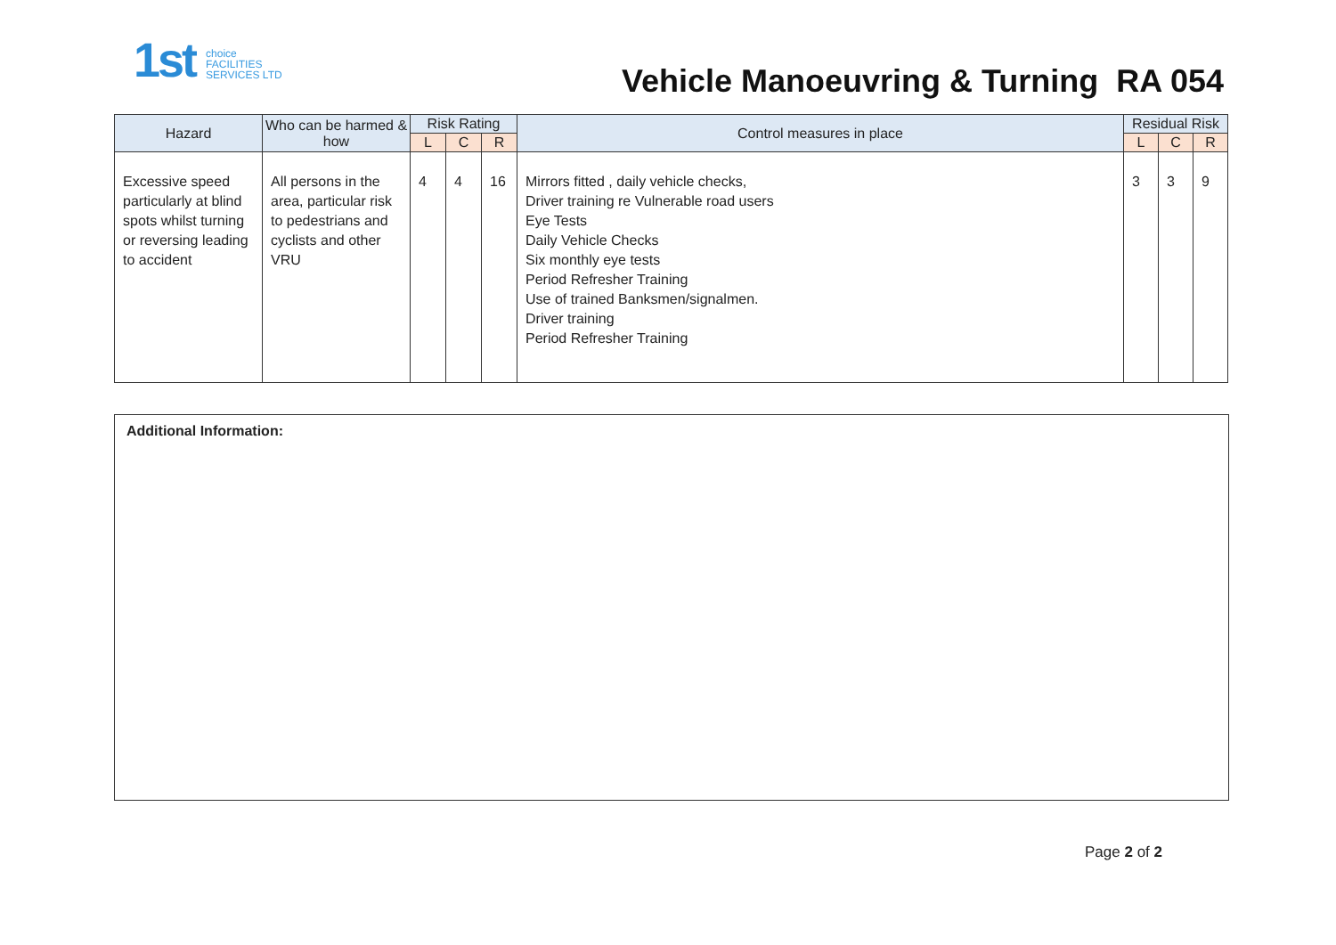1st choice
FACILITIES
SERVICES LTD
Vehicle Manoeuvring & Turning RA 054
| Hazard | Who can be harmed & how | Risk Rating | | | Control measures in place | Residual Risk | | |
| --- | --- | --- | --- | --- | --- | --- | --- | --- |
| | | L | C | R | | L | C | R |
| Excessive speed particularly at blind spots whilst turning or reversing leading to accident | All persons in the area, particular risk to pedestrians and cyclists and other VRU | 4 | 4 | 16 | Mirrors fitted , daily vehicle checks, Driver training re Vulnerable road users Eye Tests Daily Vehicle Checks Six monthly eye tests Period Refresher Training Use of trained Banksmen/signalmen. Driver training Period Refresher Training | 3 | 3 | 9 |
Additional Information:
Page 2 of 2